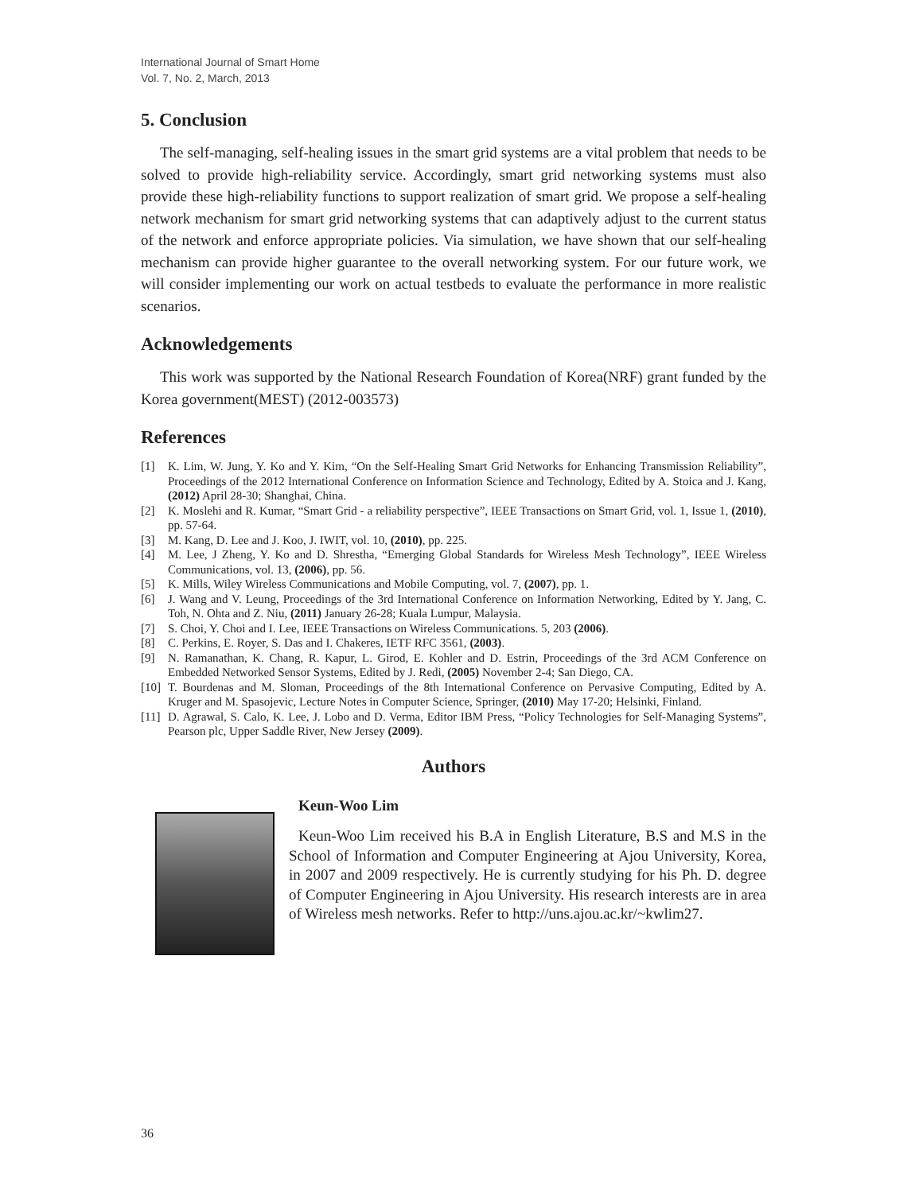International Journal of Smart Home
Vol. 7, No. 2, March, 2013
5. Conclusion
The self-managing, self-healing issues in the smart grid systems are a vital problem that needs to be solved to provide high-reliability service. Accordingly, smart grid networking systems must also provide these high-reliability functions to support realization of smart grid. We propose a self-healing network mechanism for smart grid networking systems that can adaptively adjust to the current status of the network and enforce appropriate policies. Via simulation, we have shown that our self-healing mechanism can provide higher guarantee to the overall networking system. For our future work, we will consider implementing our work on actual testbeds to evaluate the performance in more realistic scenarios.
Acknowledgements
This work was supported by the National Research Foundation of Korea(NRF) grant funded by the Korea government(MEST) (2012-003573)
References
[1] K. Lim, W. Jung, Y. Ko and Y. Kim, “On the Self-Healing Smart Grid Networks for Enhancing Transmission Reliability”, Proceedings of the 2012 International Conference on Information Science and Technology, Edited by A. Stoica and J. Kang, (2012) April 28-30; Shanghai, China.
[2] K. Moslehi and R. Kumar, “Smart Grid - a reliability perspective”, IEEE Transactions on Smart Grid, vol. 1, Issue 1, (2010), pp. 57-64.
[3] M. Kang, D. Lee and J. Koo, J. IWIT, vol. 10, (2010), pp. 225.
[4] M. Lee, J Zheng, Y. Ko and D. Shrestha, “Emerging Global Standards for Wireless Mesh Technology”, IEEE Wireless Communications, vol. 13, (2006), pp. 56.
[5] K. Mills, Wiley Wireless Communications and Mobile Computing, vol. 7, (2007), pp. 1.
[6] J. Wang and V. Leung, Proceedings of the 3rd International Conference on Information Networking, Edited by Y. Jang, C. Toh, N. Ohta and Z. Niu, (2011) January 26-28; Kuala Lumpur, Malaysia.
[7] S. Choi, Y. Choi and I. Lee, IEEE Transactions on Wireless Communications. 5, 203 (2006).
[8] C. Perkins, E. Royer, S. Das and I. Chakeres, IETF RFC 3561, (2003).
[9] N. Ramanathan, K. Chang, R. Kapur, L. Girod, E. Kohler and D. Estrin, Proceedings of the 3rd ACM Conference on Embedded Networked Sensor Systems, Edited by J. Redi, (2005) November 2-4; San Diego, CA.
[10] T. Bourdenas and M. Sloman, Proceedings of the 8th International Conference on Pervasive Computing, Edited by A. Kruger and M. Spasojevic, Lecture Notes in Computer Science, Springer, (2010) May 17-20; Helsinki, Finland.
[11] D. Agrawal, S. Calo, K. Lee, J. Lobo and D. Verma, Editor IBM Press, “Policy Technologies for Self-Managing Systems”, Pearson plc, Upper Saddle River, New Jersey (2009).
Authors
Keun-Woo Lim
Keun-Woo Lim received his B.A in English Literature, B.S and M.S in the School of Information and Computer Engineering at Ajou University, Korea, in 2007 and 2009 respectively. He is currently studying for his Ph. D. degree of Computer Engineering in Ajou University. His research interests are in area of Wireless mesh networks. Refer to http://uns.ajou.ac.kr/~kwlim27.
36